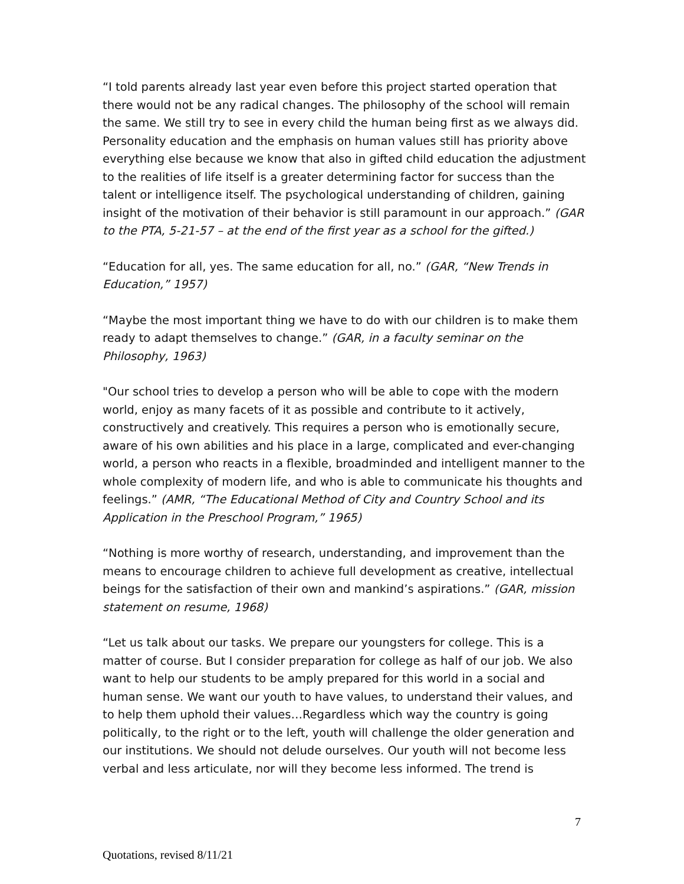“I told parents already last year even before this project started operation that there would not be any radical changes. The philosophy of the school will remain the same. We still try to see in every child the human being first as we always did. Personality education and the emphasis on human values still has priority above everything else because we know that also in gifted child education the adjustment to the realities of life itself is a greater determining factor for success than the talent or intelligence itself. The psychological understanding of children, gaining insight of the motivation of their behavior is still paramount in our approach.” (GAR to the PTA, 5-21-57 – at the end of the first year as a school for the gifted.)
“Education for all, yes. The same education for all, no.” (GAR, “New Trends in Education,” 1957)
“Maybe the most important thing we have to do with our children is to make them ready to adapt themselves to change.” (GAR, in a faculty seminar on the Philosophy, 1963)
"Our school tries to develop a person who will be able to cope with the modern world, enjoy as many facets of it as possible and contribute to it actively, constructively and creatively. This requires a person who is emotionally secure, aware of his own abilities and his place in a large, complicated and ever-changing world, a person who reacts in a flexible, broadminded and intelligent manner to the whole complexity of modern life, and who is able to communicate his thoughts and feelings.” (AMR, “The Educational Method of City and Country School and its Application in the Preschool Program,” 1965)
“Nothing is more worthy of research, understanding, and improvement than the means to encourage children to achieve full development as creative, intellectual beings for the satisfaction of their own and mankind’s aspirations.” (GAR, mission statement on resume, 1968)
“Let us talk about our tasks. We prepare our youngsters for college. This is a matter of course. But I consider preparation for college as half of our job. We also want to help our students to be amply prepared for this world in a social and human sense. We want our youth to have values, to understand their values, and to help them uphold their values…Regardless which way the country is going politically, to the right or to the left, youth will challenge the older generation and our institutions. We should not delude ourselves. Our youth will not become less verbal and less articulate, nor will they become less informed. The trend is
7
Quotations, revised 8/11/21